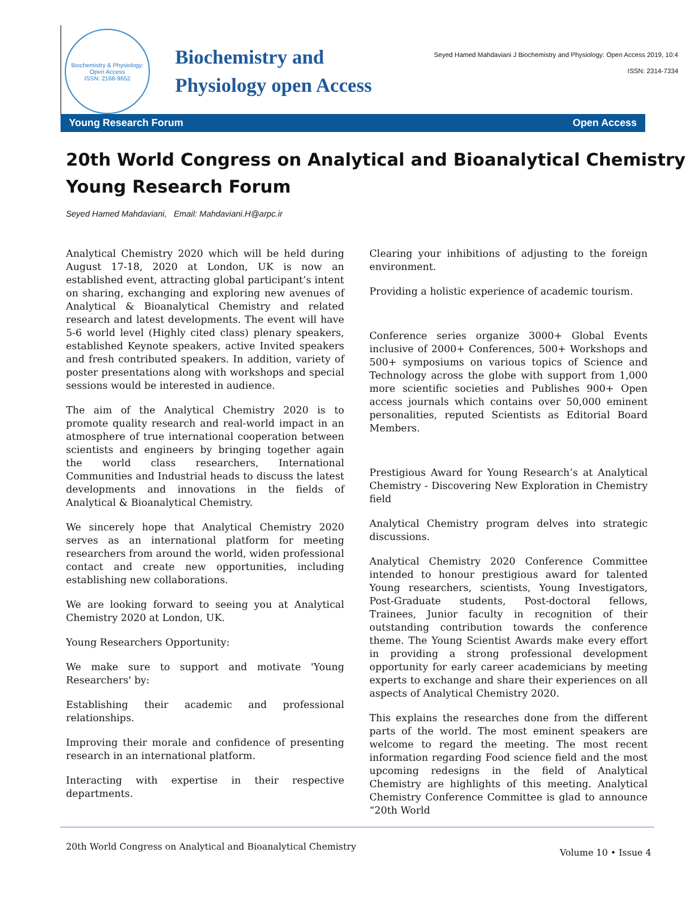Biochemistry & Physiology: Open Access
ISSN: 2168-9652
Biochemistry and
Physiology open Access
Seyed Hamed Mahdaviani J Biochemistry and Physiology: Open Access 2019, 10:4
ISSN: 2314-7334
Young Research Forum Open Access
20th World Congress on Analytical and Bioanalytical Chemistry Young Research Forum
Seyed Hamed Mahdaviani, Email: Mahdaviani.H@arpc.ir
Analytical Chemistry 2020 which will be held during August 17-18, 2020 at London, UK is now an established event, attracting global participant’s intent on sharing, exchanging and exploring new avenues of Analytical & Bioanalytical Chemistry and related research and latest developments. The event will have 5-6 world level (Highly cited class) plenary speakers, established Keynote speakers, active Invited speakers and fresh contributed speakers. In addition, variety of poster presentations along with workshops and special sessions would be interested in audience.
The aim of the Analytical Chemistry 2020 is to promote quality research and real-world impact in an atmosphere of true international cooperation between scientists and engineers by bringing together again the world class researchers, International Communities and Industrial heads to discuss the latest developments and innovations in the fields of Analytical & Bioanalytical Chemistry.
We sincerely hope that Analytical Chemistry 2020 serves as an international platform for meeting researchers from around the world, widen professional contact and create new opportunities, including establishing new collaborations.
We are looking forward to seeing you at Analytical Chemistry 2020 at London, UK.
Young Researchers Opportunity:
We make sure to support and motivate 'Young Researchers' by:
Establishing their academic and professional relationships.
Improving their morale and confidence of presenting research in an international platform.
Interacting with expertise in their respective departments.
Clearing your inhibitions of adjusting to the foreign environment.
Providing a holistic experience of academic tourism.
Conference series organize 3000+ Global Events inclusive of 2000+ Conferences, 500+ Workshops and 500+ symposiums on various topics of Science and Technology across the globe with support from 1,000 more scientific societies and Publishes 900+ Open access journals which contains over 50,000 eminent personalities, reputed Scientists as Editorial Board Members.
Prestigious Award for Young Research’s at Analytical Chemistry - Discovering New Exploration in Chemistry field
Analytical Chemistry program delves into strategic discussions.
Analytical Chemistry 2020 Conference Committee intended to honour prestigious award for talented Young researchers, scientists, Young Investigators, Post-Graduate students, Post-doctoral fellows, Trainees, Junior faculty in recognition of their outstanding contribution towards the conference theme. The Young Scientist Awards make every effort in providing a strong professional development opportunity for early career academicians by meeting experts to exchange and share their experiences on all aspects of Analytical Chemistry 2020.
This explains the researches done from the different parts of the world. The most eminent speakers are welcome to regard the meeting. The most recent information regarding Food science field and the most upcoming redesigns in the field of Analytical Chemistry are highlights of this meeting. Analytical Chemistry Conference Committee is glad to announce “20th World
20th World Congress on Analytical and Bioanalytical Chemistry Volume 10 • Issue 4